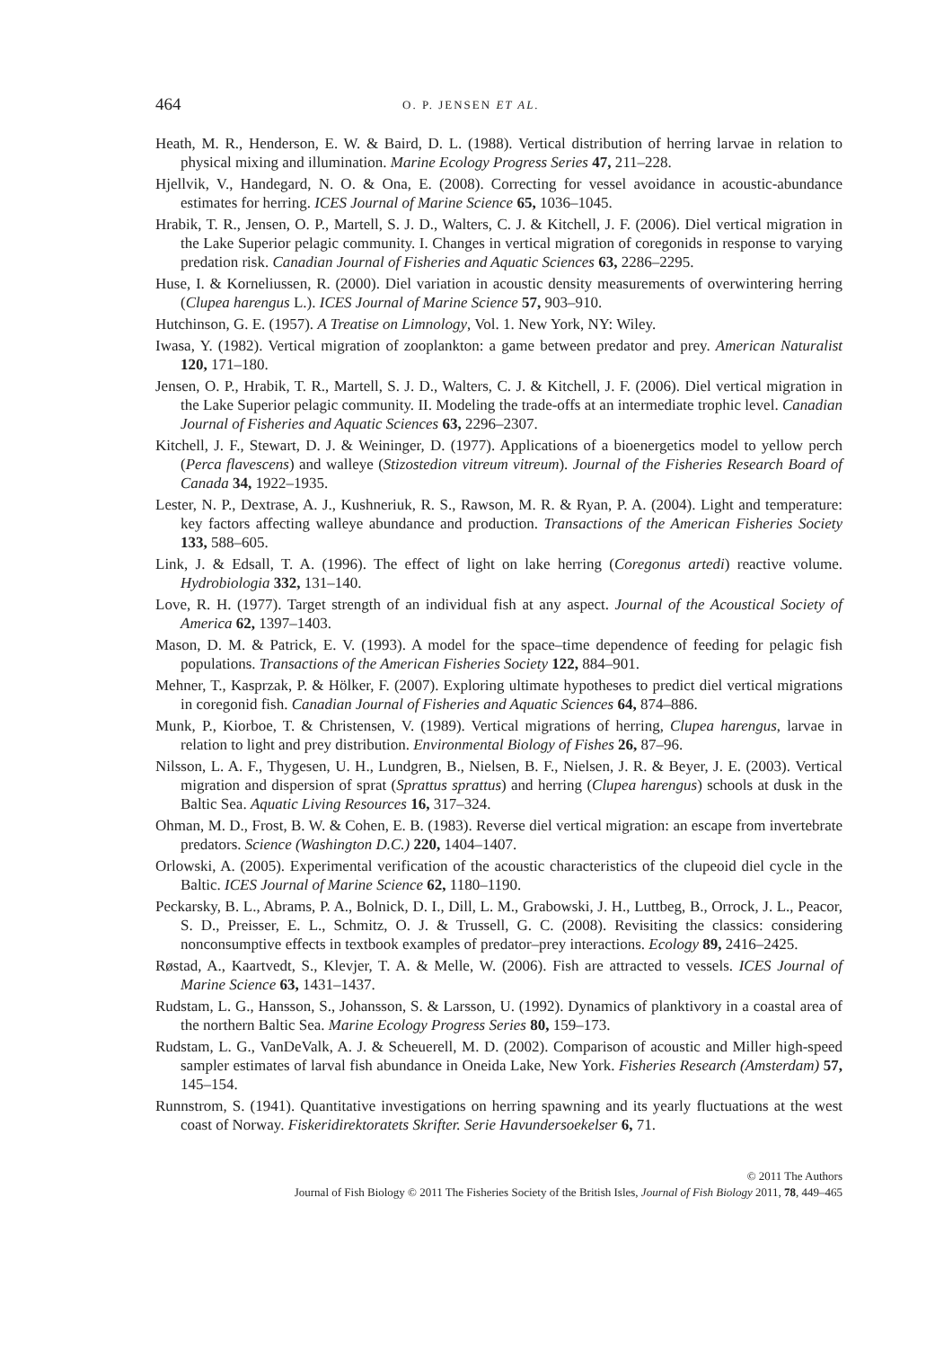464 O. P. JENSEN ET AL.
Heath, M. R., Henderson, E. W. & Baird, D. L. (1988). Vertical distribution of herring larvae in relation to physical mixing and illumination. Marine Ecology Progress Series 47, 211–228.
Hjellvik, V., Handegard, N. O. & Ona, E. (2008). Correcting for vessel avoidance in acoustic-abundance estimates for herring. ICES Journal of Marine Science 65, 1036–1045.
Hrabik, T. R., Jensen, O. P., Martell, S. J. D., Walters, C. J. & Kitchell, J. F. (2006). Diel vertical migration in the Lake Superior pelagic community. I. Changes in vertical migration of coregonids in response to varying predation risk. Canadian Journal of Fisheries and Aquatic Sciences 63, 2286–2295.
Huse, I. & Korneliussen, R. (2000). Diel variation in acoustic density measurements of overwintering herring (Clupea harengus L.). ICES Journal of Marine Science 57, 903–910.
Hutchinson, G. E. (1957). A Treatise on Limnology, Vol. 1. New York, NY: Wiley.
Iwasa, Y. (1982). Vertical migration of zooplankton: a game between predator and prey. American Naturalist 120, 171–180.
Jensen, O. P., Hrabik, T. R., Martell, S. J. D., Walters, C. J. & Kitchell, J. F. (2006). Diel vertical migration in the Lake Superior pelagic community. II. Modeling the trade-offs at an intermediate trophic level. Canadian Journal of Fisheries and Aquatic Sciences 63, 2296–2307.
Kitchell, J. F., Stewart, D. J. & Weininger, D. (1977). Applications of a bioenergetics model to yellow perch (Perca flavescens) and walleye (Stizostedion vitreum vitreum). Journal of the Fisheries Research Board of Canada 34, 1922–1935.
Lester, N. P., Dextrase, A. J., Kushneriuk, R. S., Rawson, M. R. & Ryan, P. A. (2004). Light and temperature: key factors affecting walleye abundance and production. Transactions of the American Fisheries Society 133, 588–605.
Link, J. & Edsall, T. A. (1996). The effect of light on lake herring (Coregonus artedi) reactive volume. Hydrobiologia 332, 131–140.
Love, R. H. (1977). Target strength of an individual fish at any aspect. Journal of the Acoustical Society of America 62, 1397–1403.
Mason, D. M. & Patrick, E. V. (1993). A model for the space–time dependence of feeding for pelagic fish populations. Transactions of the American Fisheries Society 122, 884–901.
Mehner, T., Kasprzak, P. & Hölker, F. (2007). Exploring ultimate hypotheses to predict diel vertical migrations in coregonid fish. Canadian Journal of Fisheries and Aquatic Sciences 64, 874–886.
Munk, P., Kiorboe, T. & Christensen, V. (1989). Vertical migrations of herring, Clupea harengus, larvae in relation to light and prey distribution. Environmental Biology of Fishes 26, 87–96.
Nilsson, L. A. F., Thygesen, U. H., Lundgren, B., Nielsen, B. F., Nielsen, J. R. & Beyer, J. E. (2003). Vertical migration and dispersion of sprat (Sprattus sprattus) and herring (Clupea harengus) schools at dusk in the Baltic Sea. Aquatic Living Resources 16, 317–324.
Ohman, M. D., Frost, B. W. & Cohen, E. B. (1983). Reverse diel vertical migration: an escape from invertebrate predators. Science (Washington D.C.) 220, 1404–1407.
Orlowski, A. (2005). Experimental verification of the acoustic characteristics of the clupeoid diel cycle in the Baltic. ICES Journal of Marine Science 62, 1180–1190.
Peckarsky, B. L., Abrams, P. A., Bolnick, D. I., Dill, L. M., Grabowski, J. H., Luttbeg, B., Orrock, J. L., Peacor, S. D., Preisser, E. L., Schmitz, O. J. & Trussell, G. C. (2008). Revisiting the classics: considering nonconsumptive effects in textbook examples of predator–prey interactions. Ecology 89, 2416–2425.
Røstad, A., Kaartvedt, S., Klevjer, T. A. & Melle, W. (2006). Fish are attracted to vessels. ICES Journal of Marine Science 63, 1431–1437.
Rudstam, L. G., Hansson, S., Johansson, S. & Larsson, U. (1992). Dynamics of planktivory in a coastal area of the northern Baltic Sea. Marine Ecology Progress Series 80, 159–173.
Rudstam, L. G., VanDeValk, A. J. & Scheuerell, M. D. (2002). Comparison of acoustic and Miller high-speed sampler estimates of larval fish abundance in Oneida Lake, New York. Fisheries Research (Amsterdam) 57, 145–154.
Runnstrom, S. (1941). Quantitative investigations on herring spawning and its yearly fluctuations at the west coast of Norway. Fiskeridirektoratets Skrifter. Serie Havundersoekelser 6, 71.
© 2011 The Authors
Journal of Fish Biology © 2011 The Fisheries Society of the British Isles, Journal of Fish Biology 2011, 78, 449–465